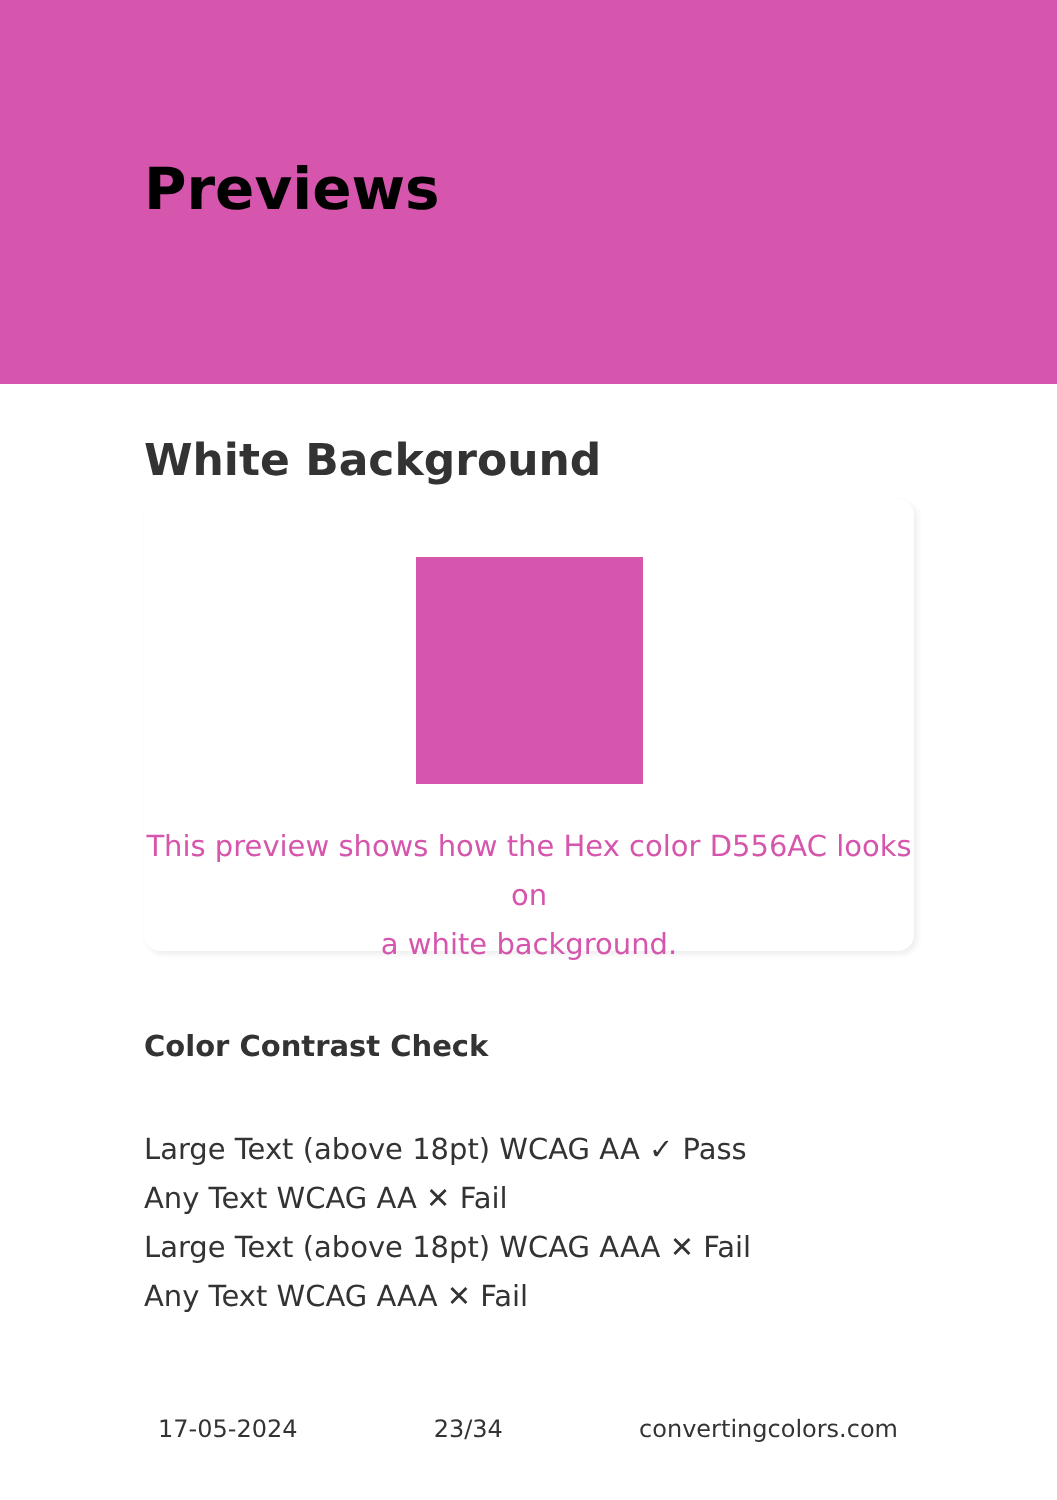Previews
White Background
This preview shows how the Hex color D556AC looks on
a white background.
Color Contrast Check
Large Text (above 18pt) WCAG AA ✓ Pass
Any Text WCAG AA ✕ Fail
Large Text (above 18pt) WCAG AAA ✕ Fail
Any Text WCAG AAA ✕ Fail
17-05-2024 23/34 convertingcolors.com